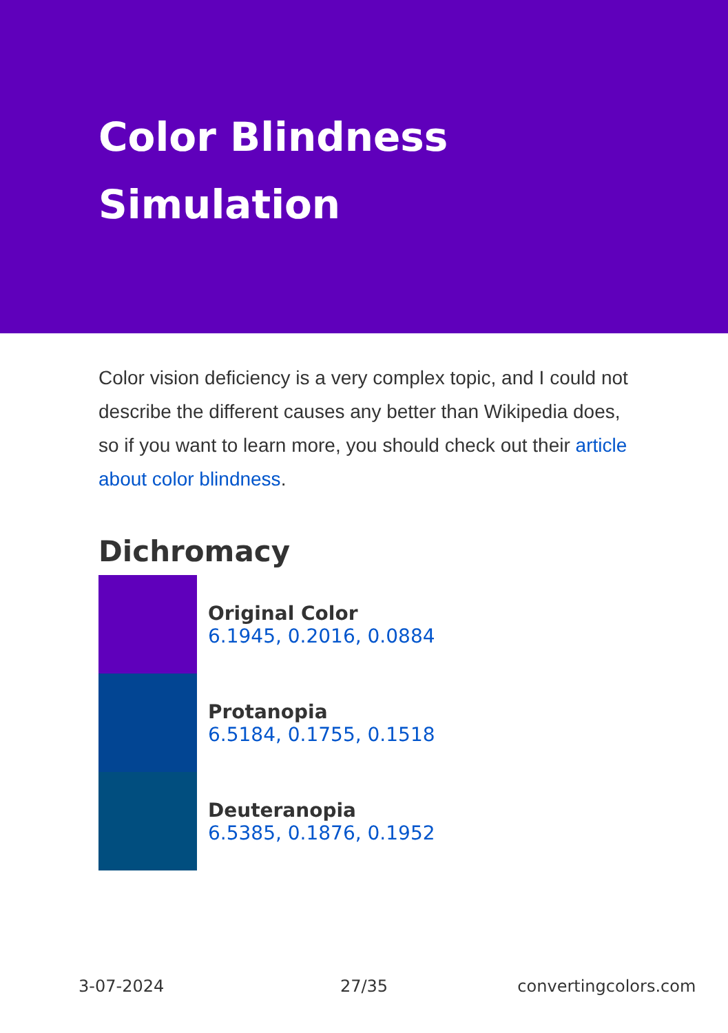Color Blindness Simulation
Color vision deficiency is a very complex topic, and I could not describe the different causes any better than Wikipedia does, so if you want to learn more, you should check out their article about color blindness.
Dichromacy
Original Color
6.1945, 0.2016, 0.0884
Protanopia
6.5184, 0.1755, 0.1518
Deuteranopia
6.5385, 0.1876, 0.1952
3-07-2024 27/35 convertingcolors.com